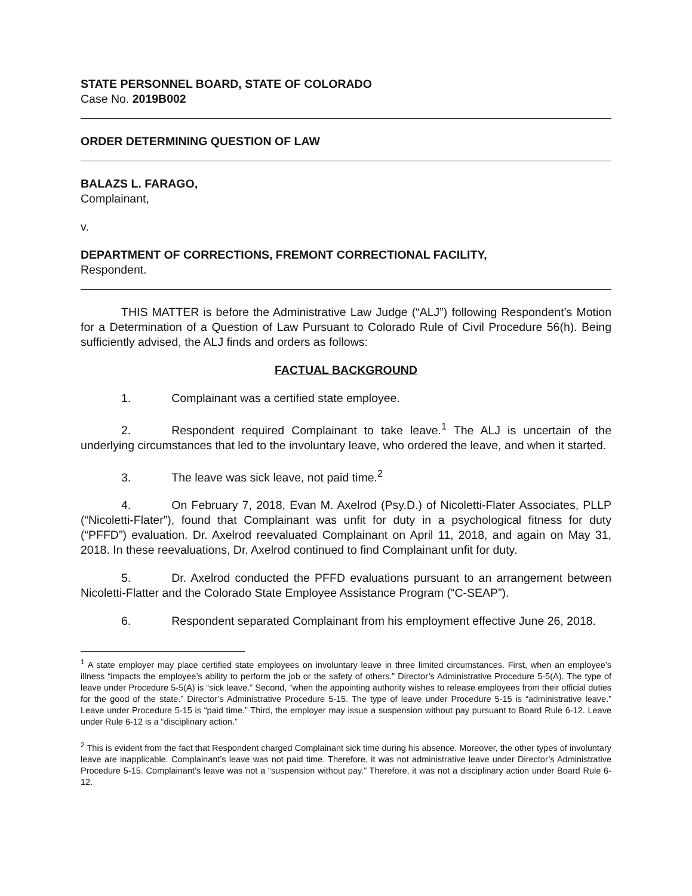STATE PERSONNEL BOARD, STATE OF COLORADO
Case No. 2019B002
ORDER DETERMINING QUESTION OF LAW
BALAZS L. FARAGO,
Complainant,
v.
DEPARTMENT OF CORRECTIONS, FREMONT CORRECTIONAL FACILITY,
Respondent.
THIS MATTER is before the Administrative Law Judge (“ALJ”) following Respondent’s Motion for a Determination of a Question of Law Pursuant to Colorado Rule of Civil Procedure 56(h). Being sufficiently advised, the ALJ finds and orders as follows:
FACTUAL BACKGROUND
1. Complainant was a certified state employee.
2. Respondent required Complainant to take leave.<sup>1</sup> The ALJ is uncertain of the underlying circumstances that led to the involuntary leave, who ordered the leave, and when it started.
3. The leave was sick leave, not paid time.<sup>2</sup>
4. On February 7, 2018, Evan M. Axelrod (Psy.D.) of Nicoletti-Flater Associates, PLLP (“Nicoletti-Flater”), found that Complainant was unfit for duty in a psychological fitness for duty (“PFFD”) evaluation. Dr. Axelrod reevaluated Complainant on April 11, 2018, and again on May 31, 2018. In these reevaluations, Dr. Axelrod continued to find Complainant unfit for duty.
5. Dr. Axelrod conducted the PFFD evaluations pursuant to an arrangement between Nicoletti-Flatter and the Colorado State Employee Assistance Program (“C-SEAP”).
6. Respondent separated Complainant from his employment effective June 26, 2018.
<sup>1</sup> A state employer may place certified state employees on involuntary leave in three limited circumstances. First, when an employee’s illness “impacts the employee’s ability to perform the job or the safety of others.” Director’s Administrative Procedure 5-5(A). The type of leave under Procedure 5-5(A) is “sick leave.” Second, “when the appointing authority wishes to release employees from their official duties for the good of the state.” Director’s Administrative Procedure 5-15. The type of leave under Procedure 5-15 is “administrative leave.” Leave under Procedure 5-15 is “paid time.” Third, the employer may issue a suspension without pay pursuant to Board Rule 6-12. Leave under Rule 6-12 is a “disciplinary action.”
<sup>2</sup> This is evident from the fact that Respondent charged Complainant sick time during his absence. Moreover, the other types of involuntary leave are inapplicable. Complainant’s leave was not paid time. Therefore, it was not administrative leave under Director’s Administrative Procedure 5-15. Complainant’s leave was not a “suspension without pay.” Therefore, it was not a disciplinary action under Board Rule 6-12.